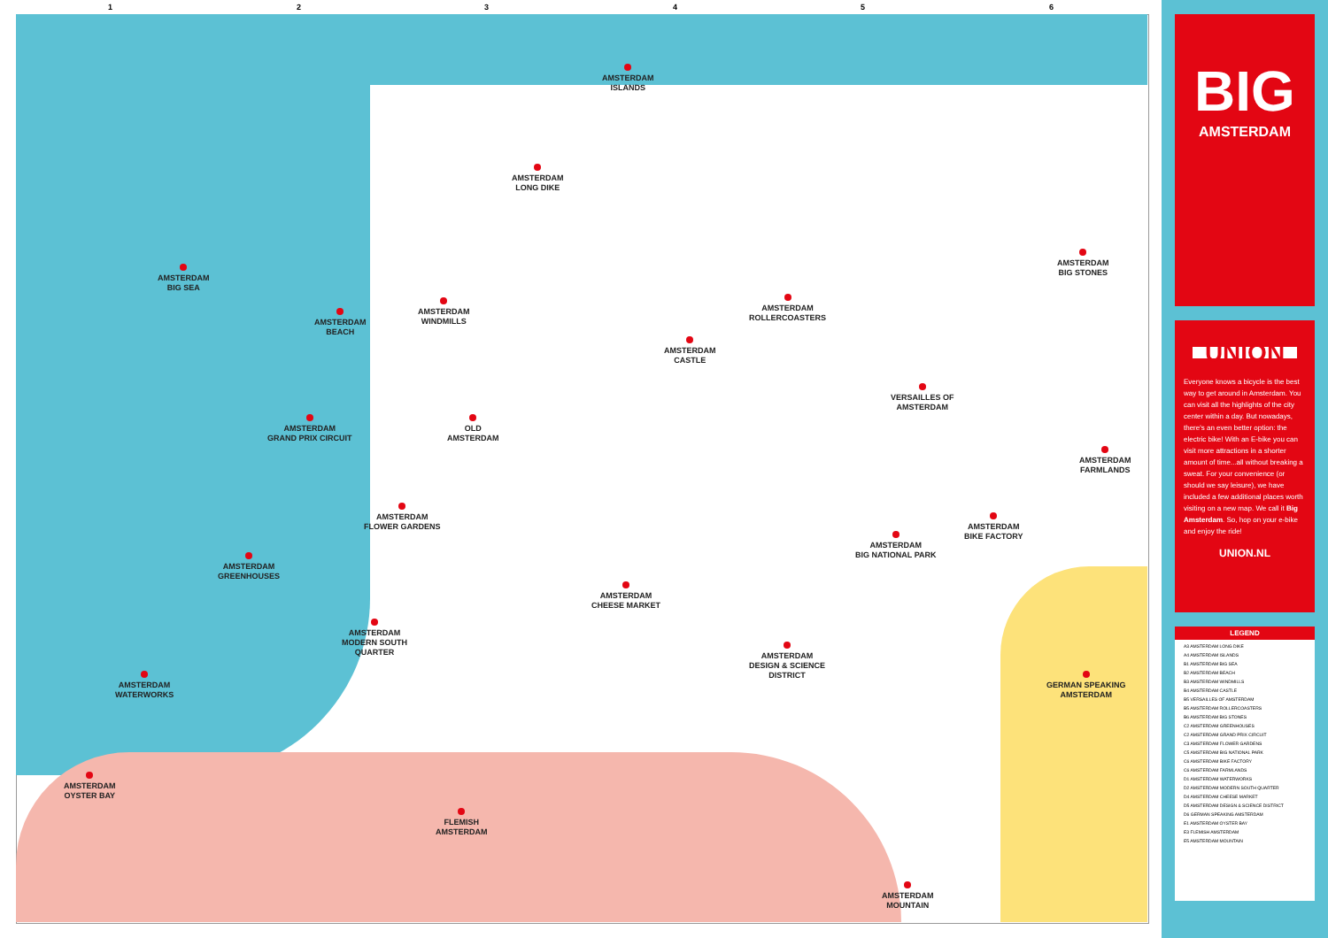1 2 3 4 5 6
AMSTERDAM
ISLANDS
AMSTERDAM
LONG DIKE
AMSTERDAM
BIG SEA
AMSTERDAM
BEACH
AMSTERDAM
WINDMILLS
AMSTERDAM
CASTLE
AMSTERDAM
ROLLERCOASTERS
AMSTERDAM
BIG STONES
VERSAILLES OF
AMSTERDAM
AMSTERDAM
GRAND PRIX CIRCUIT
OLD
AMSTERDAM
AMSTERDAM
FARMLANDS
AMSTERDAM
FLOWER GARDENS
AMSTERDAM
BIKE FACTORY
AMSTERDAM
BIG NATIONAL PARK
AMSTERDAM
GREENHOUSES
AMSTERDAM
CHEESE MARKET
AMSTERDAM
MODERN SOUTH
QUARTER
AMSTERDAM
DESIGN & SCIENCE
DISTRICT
GERMAN SPEAKING
AMSTERDAM
AMSTERDAM
WATERWORKS
AMSTERDAM
OYSTER BAY
FLEMISH
AMSTERDAM
AMSTERDAM
MOUNTAIN
BIG
AMSTERDAM
UNION
Everyone knows a bicycle is the best way to get around in Amsterdam. You can visit all the highlights of the city center within a day. But nowadays, there's an even better option: the electric bike! With an E-bike you can visit more attractions in a shorter amount of time...all without breaking a sweat. For your convenience (or should we say leisure), we have included a few additional places worth visiting on a new map. We call it Big Amsterdam. So, hop on your e-bike and enjoy the ride!
UNION.NL
LEGEND
A3 AMSTERDAM LONG DIKE
A4 AMSTERDAM ISLANDS
B1 AMSTERDAM BIG SEA
B2 AMSTERDAM BEACH
B3 AMSTERDAM WINDMILLS
B4 AMSTERDAM CASTLE
B5 VERSAILLES OF AMSTERDAM
B5 AMSTERDAM ROLLERCOASTERS
B6 AMSTERDAM BIG STONES
C2 AMSTERDAM GREENHOUSES
C2 AMSTERDAM GRAND PRIX CIRCUIT
C3 AMSTERDAM FLOWER GARDENS
C5 AMSTERDAM BIG NATIONAL PARK
C6 AMSTERDAM BIKE FACTORY
C6 AMSTERDAM FARMLANDS
D1 AMSTERDAM WATERWORKS
D2 AMSTERDAM MODERN SOUTH QUARTER
D4 AMSTERDAM CHEESE MARKET
D5 AMSTERDAM DESIGN & SCIENCE DISTRICT
D6 GERMAN SPEAKING AMSTERDAM
E1 AMSTERDAM OYSTER BAY
E3 FLEMISH AMSTERDAM
E5 AMSTERDAM MOUNTAIN